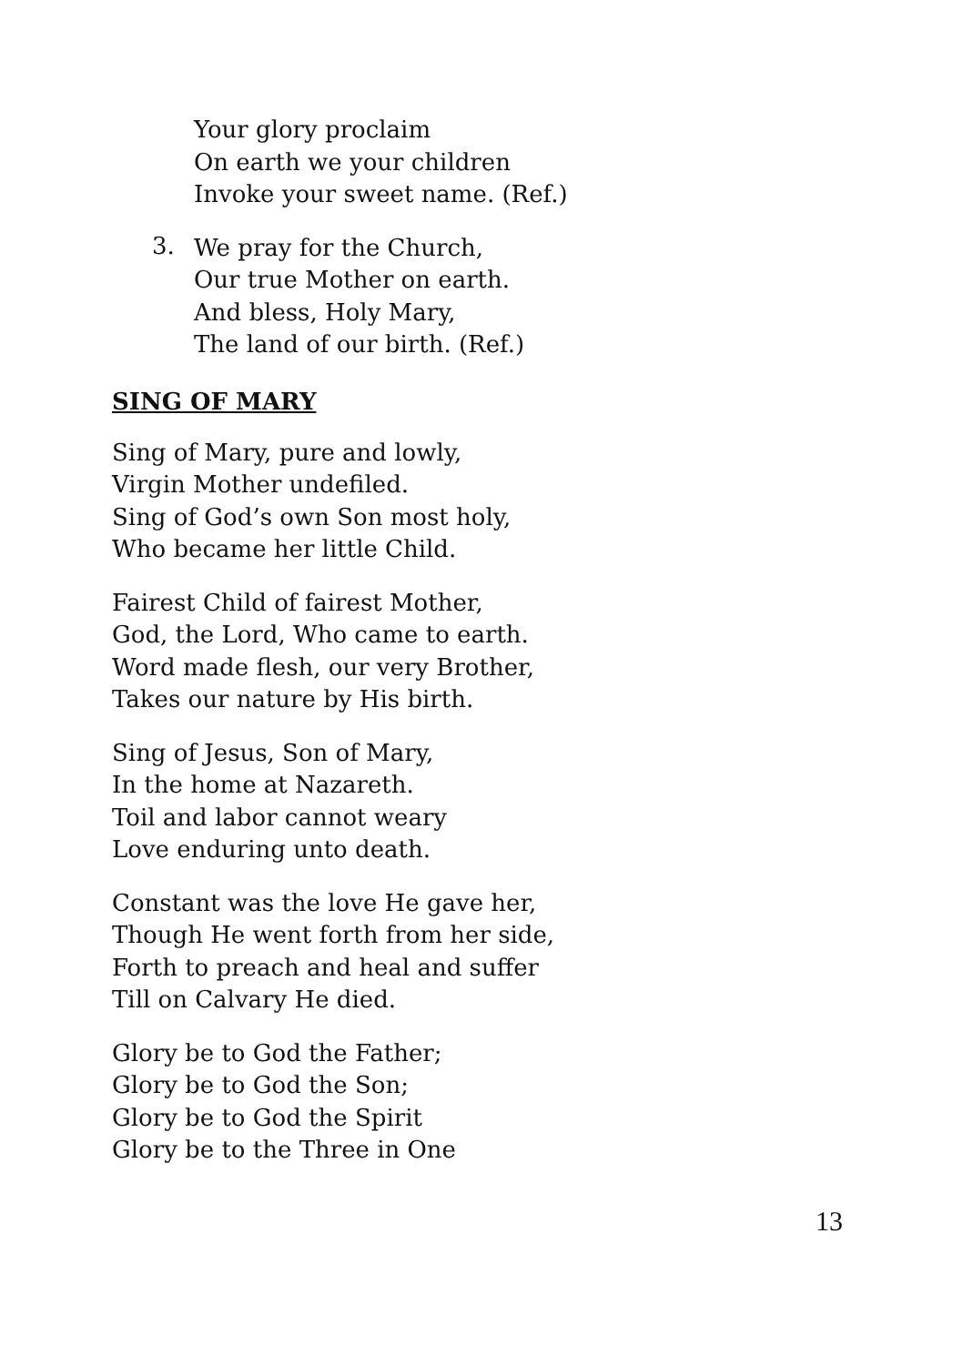Your glory proclaim
On earth we your children
Invoke your sweet name. (Ref.)
3.
We pray for the Church,
Our true Mother on earth.
And bless, Holy Mary,
The land of our birth. (Ref.)
SING OF MARY
Sing of Mary, pure and lowly,
Virgin Mother undefiled.
Sing of God’s own Son most holy,
Who became her little Child.
Fairest Child of fairest Mother,
God, the Lord, Who came to earth.
Word made flesh, our very Brother,
Takes our nature by His birth.
Sing of Jesus, Son of Mary,
In the home at Nazareth.
Toil and labor cannot weary
Love enduring unto death.
Constant was the love He gave her,
Though He went forth from her side,
Forth to preach and heal and suffer
Till on Calvary He died.
Glory be to God the Father;
Glory be to God the Son;
Glory be to God the Spirit
Glory be to the Three in One
13